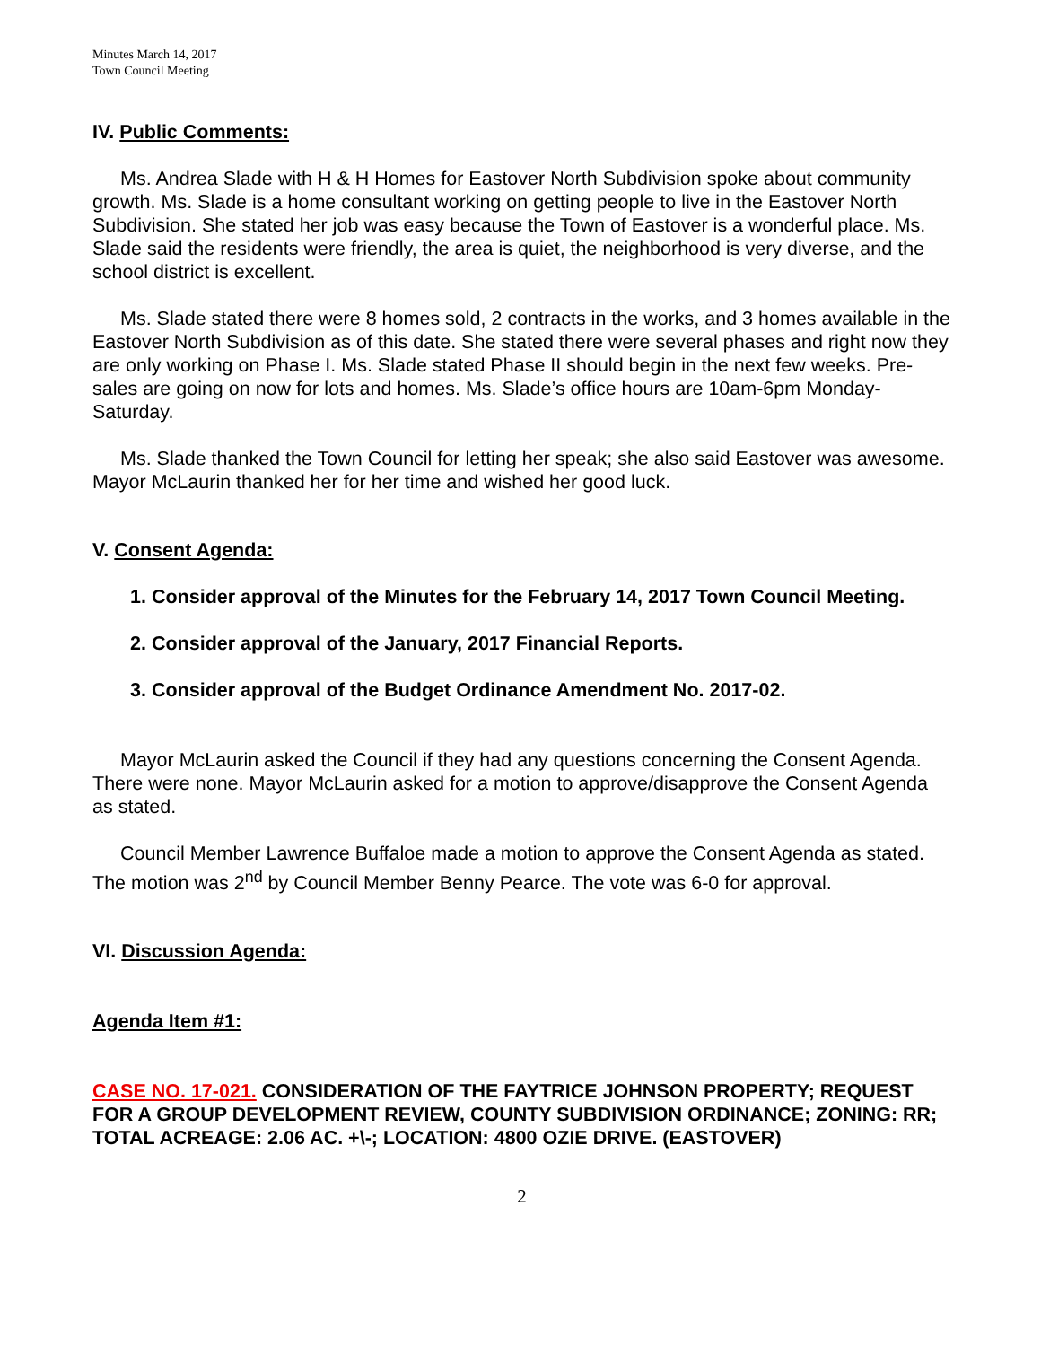Minutes March 14, 2017
Town Council Meeting
IV. Public Comments:
Ms. Andrea Slade with H & H Homes for Eastover North Subdivision spoke about community growth. Ms. Slade is a home consultant working on getting people to live in the Eastover North Subdivision. She stated her job was easy because the Town of Eastover is a wonderful place. Ms. Slade said the residents were friendly, the area is quiet, the neighborhood is very diverse, and the school district is excellent.
Ms. Slade stated there were 8 homes sold, 2 contracts in the works, and 3 homes available in the Eastover North Subdivision as of this date. She stated there were several phases and right now they are only working on Phase I. Ms. Slade stated Phase II should begin in the next few weeks. Pre-sales are going on now for lots and homes. Ms. Slade’s office hours are 10am-6pm Monday-Saturday.
Ms. Slade thanked the Town Council for letting her speak; she also said Eastover was awesome. Mayor McLaurin thanked her for her time and wished her good luck.
V. Consent Agenda:
1. Consider approval of the Minutes for the February 14, 2017 Town Council Meeting.
2. Consider approval of the January, 2017 Financial Reports.
3. Consider approval of the Budget Ordinance Amendment No. 2017-02.
Mayor McLaurin asked the Council if they had any questions concerning the Consent Agenda. There were none. Mayor McLaurin asked for a motion to approve/disapprove the Consent Agenda as stated.
Council Member Lawrence Buffaloe made a motion to approve the Consent Agenda as stated. The motion was 2<sup>nd</sup> by Council Member Benny Pearce. The vote was 6-0 for approval.
VI. Discussion Agenda:
Agenda Item #1:
CASE NO. 17-021. CONSIDERATION OF THE FAYTRICE JOHNSON PROPERTY; REQUEST FOR A GROUP DEVELOPMENT REVIEW, COUNTY SUBDIVISION ORDINANCE; ZONING: RR; TOTAL ACREAGE: 2.06 AC. +\-; LOCATION: 4800 OZIE DRIVE. (EASTOVER)
2